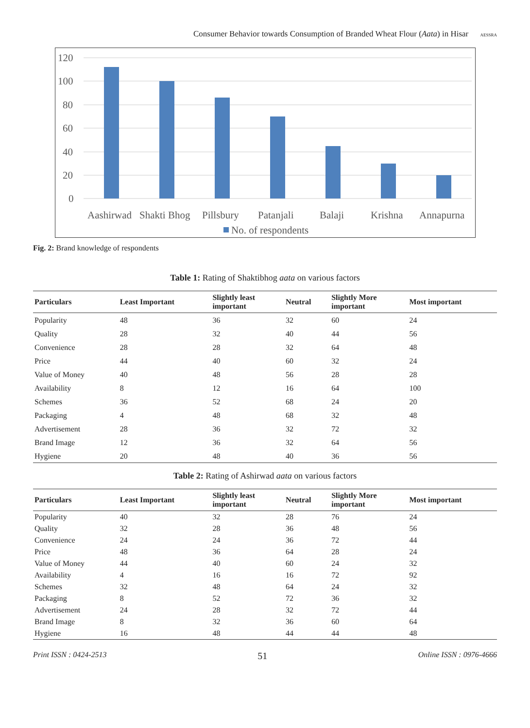Consumer Behavior towards Consumption of Branded Wheat Flour (Aata) in Hisar AESSRA
120
100
80
60
40
20
0
Aashirwad
Shakti Bhog
Pillsbury
Patanjali
Balaji
Krishna
Annapurna
No. of respondents
Fig. 2: Brand knowledge of respondents
Table 1: Rating of Shaktibhog aata on various factors
| Particulars | Least Important | Slightly least important | Neutral | Slightly More important | Most important |
| --- | --- | --- | --- | --- | --- |
| Popularity | 48 | 36 | 32 | 60 | 24 |
| Quality | 28 | 32 | 40 | 44 | 56 |
| Convenience | 28 | 28 | 32 | 64 | 48 |
| Price | 44 | 40 | 60 | 32 | 24 |
| Value of Money | 40 | 48 | 56 | 28 | 28 |
| Availability | 8 | 12 | 16 | 64 | 100 |
| Schemes | 36 | 52 | 68 | 24 | 20 |
| Packaging | 4 | 48 | 68 | 32 | 48 |
| Advertisement | 28 | 36 | 32 | 72 | 32 |
| Brand Image | 12 | 36 | 32 | 64 | 56 |
| Hygiene | 20 | 48 | 40 | 36 | 56 |
Table 2: Rating of Ashirwad aata on various factors
| Particulars | Least Important | Slightly least important | Neutral | Slightly More important | Most important |
| --- | --- | --- | --- | --- | --- |
| Popularity | 40 | 32 | 28 | 76 | 24 |
| Quality | 32 | 28 | 36 | 48 | 56 |
| Convenience | 24 | 24 | 36 | 72 | 44 |
| Price | 48 | 36 | 64 | 28 | 24 |
| Value of Money | 44 | 40 | 60 | 24 | 32 |
| Availability | 4 | 16 | 16 | 72 | 92 |
| Schemes | 32 | 48 | 64 | 24 | 32 |
| Packaging | 8 | 52 | 72 | 36 | 32 |
| Advertisement | 24 | 28 | 32 | 72 | 44 |
| Brand Image | 8 | 32 | 36 | 60 | 64 |
| Hygiene | 16 | 48 | 44 | 44 | 48 |
Print ISSN : 0424-2513 51 Online ISSN : 0976-4666